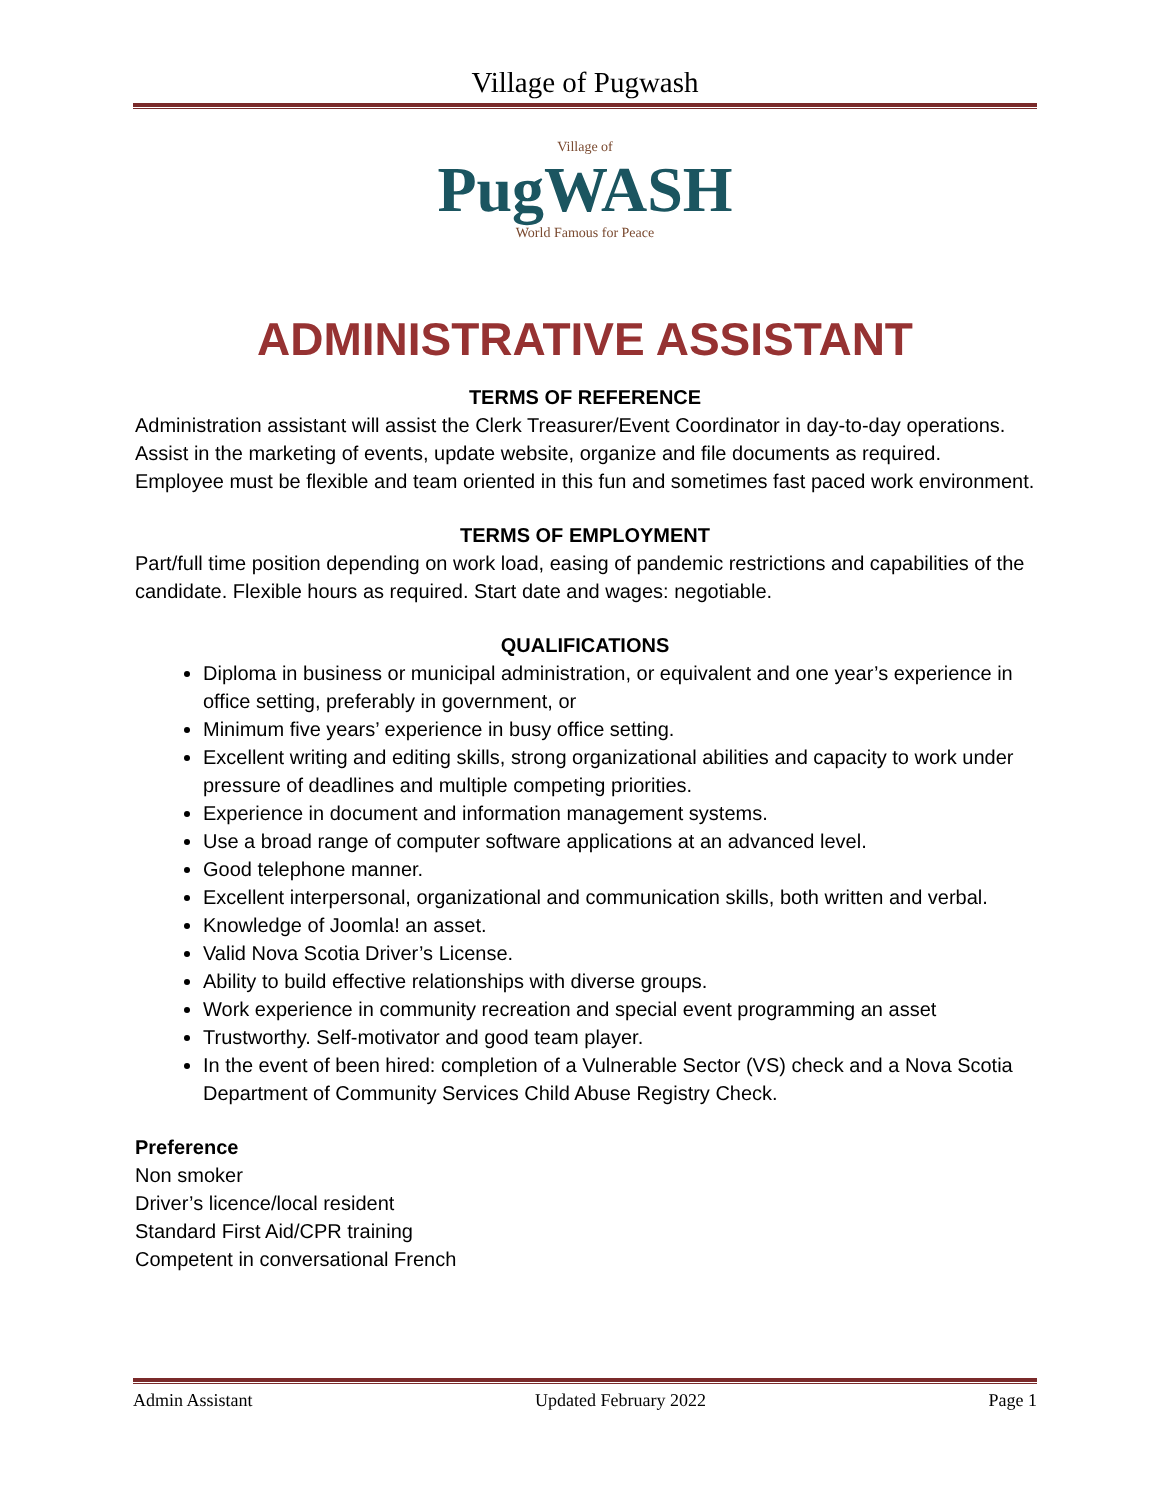Village of Pugwash
Village of
PugWASH
World Famous for Peace
ADMINISTRATIVE ASSISTANT
TERMS OF REFERENCE
Administration assistant will assist the Clerk Treasurer/Event Coordinator in day-to-day operations. Assist in the marketing of events, update website, organize and file documents as required. Employee must be flexible and team oriented in this fun and sometimes fast paced work environment.
TERMS OF EMPLOYMENT
Part/full time position depending on work load, easing of pandemic restrictions and capabilities of the candidate. Flexible hours as required. Start date and wages: negotiable.
QUALIFICATIONS
Diploma in business or municipal administration, or equivalent and one year’s experience in office setting, preferably in government, or
Minimum five years’ experience in busy office setting.
Excellent writing and editing skills, strong organizational abilities and capacity to work under pressure of deadlines and multiple competing priorities.
Experience in document and information management systems.
Use a broad range of computer software applications at an advanced level.
Good telephone manner.
Excellent interpersonal, organizational and communication skills, both written and verbal.
Knowledge of Joomla! an asset.
Valid Nova Scotia Driver’s License.
Ability to build effective relationships with diverse groups.
Work experience in community recreation and special event programming an asset
Trustworthy. Self-motivator and good team player.
In the event of been hired: completion of a Vulnerable Sector (VS) check and a Nova Scotia Department of Community Services Child Abuse Registry Check.
Preference
Non smoker
Driver’s licence/local resident
Standard First Aid/CPR training
Competent in conversational French
Admin Assistant Updated February 2022 Page 1